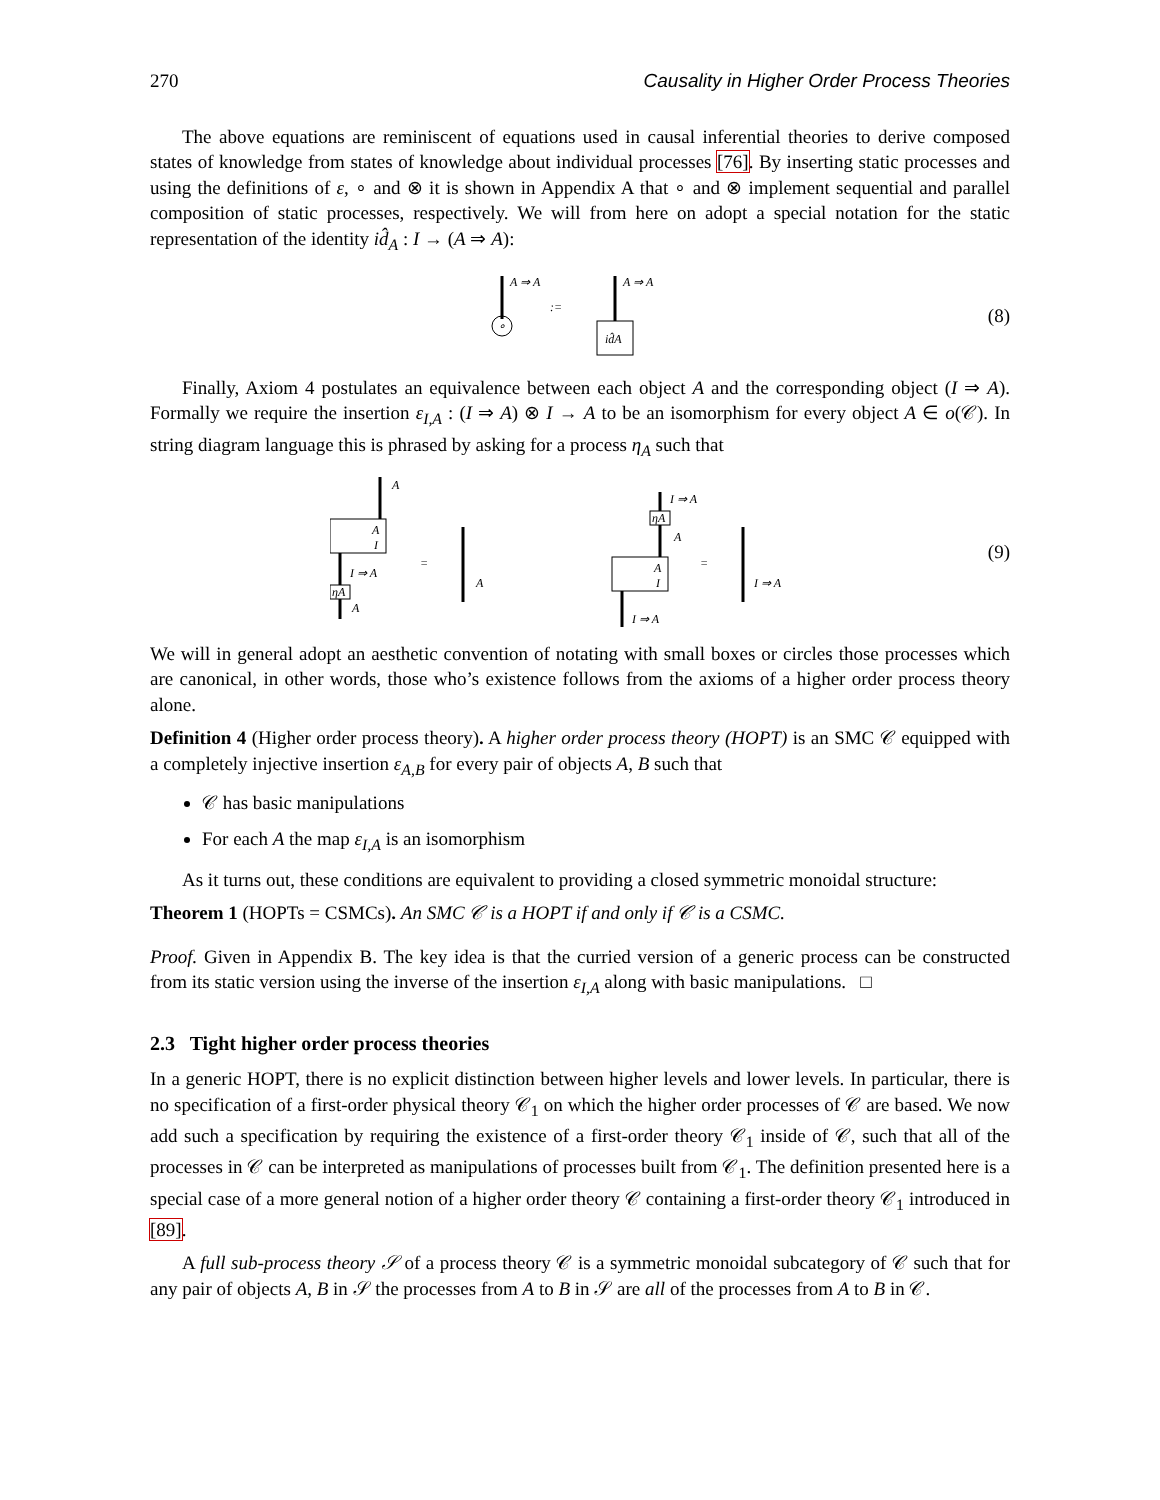270 Causality in Higher Order Process Theories
The above equations are reminiscent of equations used in causal inferential theories to derive composed states of knowledge from states of knowledge about individual processes [76]. By inserting static processes and using the definitions of ε, ∘ and ⊗ it is shown in Appendix A that ∘ and ⊗ implement sequential and parallel composition of static processes, respectively. We will from here on adopt a special notation for the static representation of the identity id̂<sub>A</sub> : I → (A ⇒ A):
∘
A ⇒ A
:=
id̂A
A ⇒ A
(8)
Finally, Axiom 4 postulates an equivalence between each object A and the corresponding object (I ⇒ A). Formally we require the insertion ε<sub>I,A</sub> : (I ⇒ A) ⊗ I → A to be an isomorphism for every object A ∈ o(𝒞). In string diagram language this is phrased by asking for a process η<sub>A</sub> such that
A
A
I
I ⇒ A
ηA
A
=
A
I ⇒ A
ηA
A
A
I
I ⇒ A
=
I ⇒ A
(9)
We will in general adopt an aesthetic convention of notating with small boxes or circles those processes which are canonical, in other words, those who’s existence follows from the axioms of a higher order process theory alone.
Definition 4 (Higher order process theory). A higher order process theory (HOPT) is an SMC 𝒞 equipped with a completely injective insertion ε<sub>A,B</sub> for every pair of objects A, B such that
𝒞 has basic manipulations
For each A the map ε<sub>I,A</sub> is an isomorphism
As it turns out, these conditions are equivalent to providing a closed symmetric monoidal structure:
Theorem 1 (HOPTs = CSMCs). An SMC 𝒞 is a HOPT if and only if 𝒞 is a CSMC.
Proof. Given in Appendix B. The key idea is that the curried version of a generic process can be constructed from its static version using the inverse of the insertion ε<sub>I,A</sub> along with basic manipulations. □
2.3 Tight higher order process theories
In a generic HOPT, there is no explicit distinction between higher levels and lower levels. In particular, there is no specification of a first-order physical theory 𝒞<sub>1</sub> on which the higher order processes of 𝒞 are based. We now add such a specification by requiring the existence of a first-order theory 𝒞<sub>1</sub> inside of 𝒞, such that all of the processes in 𝒞 can be interpreted as manipulations of processes built from 𝒞<sub>1</sub>. The definition presented here is a special case of a more general notion of a higher order theory 𝒞 containing a first-order theory 𝒞<sub>1</sub> introduced in [89].
A full sub-process theory 𝒮 of a process theory 𝒞 is a symmetric monoidal subcategory of 𝒞 such that for any pair of objects A, B in 𝒮 the processes from A to B in 𝒮 are all of the processes from A to B in 𝒞.